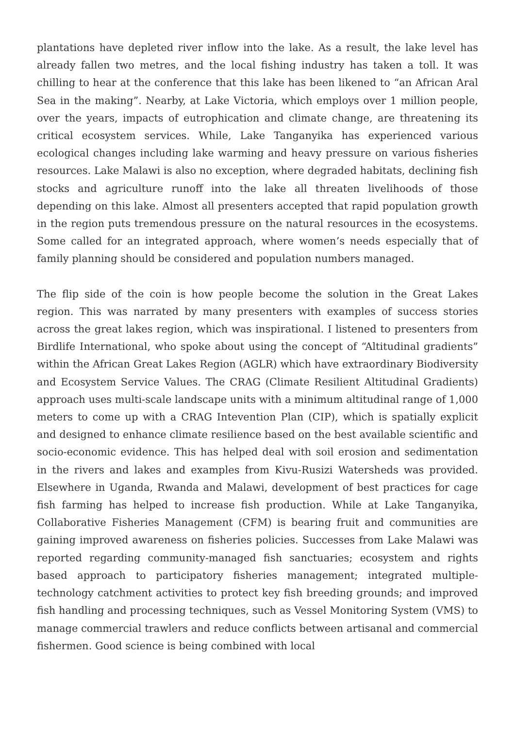plantations have depleted river inflow into the lake. As a result, the lake level has already fallen two metres, and the local fishing industry has taken a toll. It was chilling to hear at the conference that this lake has been likened to “an African Aral Sea in the making”. Nearby, at Lake Victoria, which employs over 1 million people, over the years, impacts of eutrophication and climate change, are threatening its critical ecosystem services. While, Lake Tanganyika has experienced various ecological changes including lake warming and heavy pressure on various fisheries resources. Lake Malawi is also no exception, where degraded habitats, declining fish stocks and agriculture runoff into the lake all threaten livelihoods of those depending on this lake. Almost all presenters accepted that rapid population growth in the region puts tremendous pressure on the natural resources in the ecosystems. Some called for an integrated approach, where women’s needs especially that of family planning should be considered and population numbers managed.
The flip side of the coin is how people become the solution in the Great Lakes region. This was narrated by many presenters with examples of success stories across the great lakes region, which was inspirational. I listened to presenters from Birdlife International, who spoke about using the concept of “Altitudinal gradients” within the African Great Lakes Region (AGLR) which have extraordinary Biodiversity and Ecosystem Service Values. The CRAG (Climate Resilient Altitudinal Gradients) approach uses multi-scale landscape units with a minimum altitudinal range of 1,000 meters to come up with a CRAG Intevention Plan (CIP), which is spatially explicit and designed to enhance climate resilience based on the best available scientific and socio-economic evidence. This has helped deal with soil erosion and sedimentation in the rivers and lakes and examples from Kivu-Rusizi Watersheds was provided. Elsewhere in Uganda, Rwanda and Malawi, development of best practices for cage fish farming has helped to increase fish production. While at Lake Tanganyika, Collaborative Fisheries Management (CFM) is bearing fruit and communities are gaining improved awareness on fisheries policies. Successes from Lake Malawi was reported regarding community-managed fish sanctuaries; ecosystem and rights based approach to participatory fisheries management; integrated multiple-technology catchment activities to protect key fish breeding grounds; and improved fish handling and processing techniques, such as Vessel Monitoring System (VMS) to manage commercial trawlers and reduce conflicts between artisanal and commercial fishermen. Good science is being combined with local